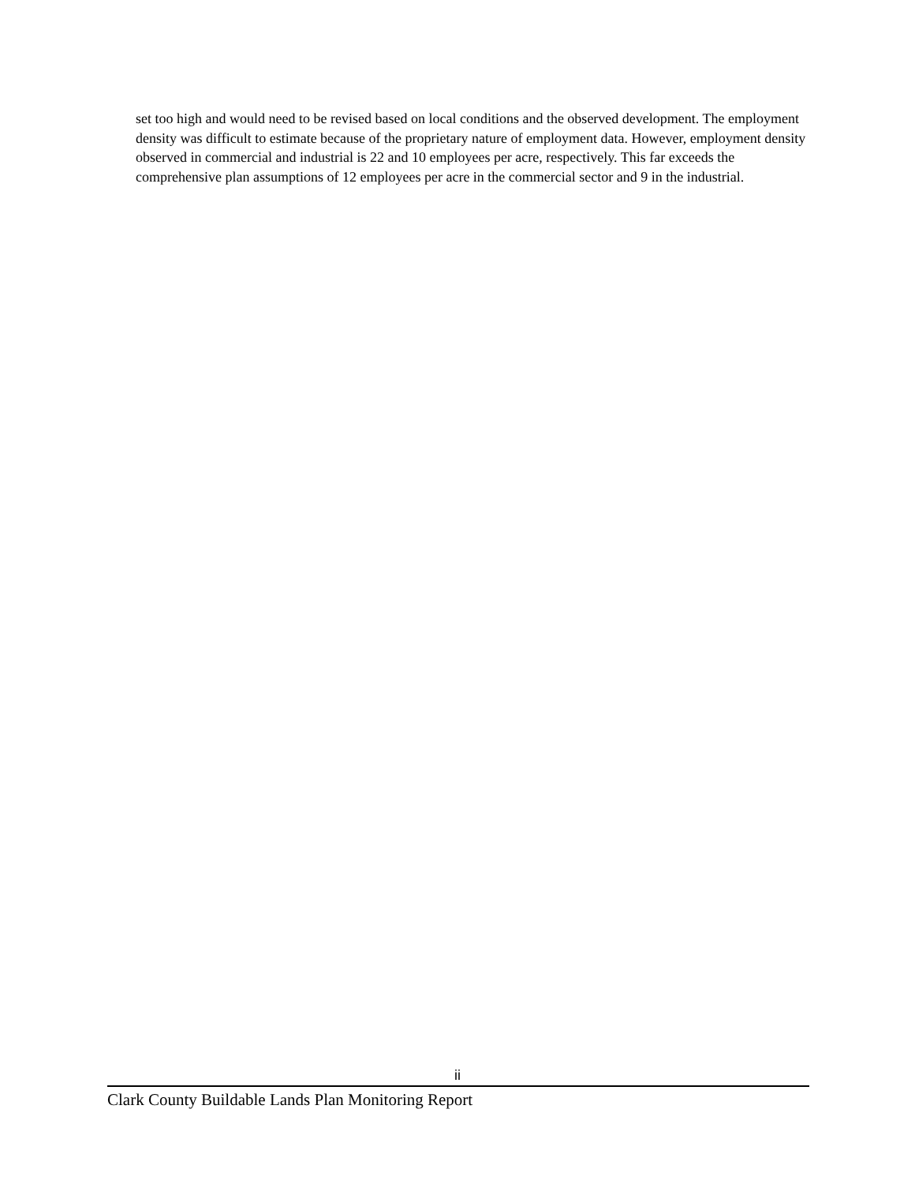set too high and would need to be revised based on local conditions and the observed development. The employment density was difficult to estimate because of the proprietary nature of employment data. However, employment density observed in commercial and industrial is 22 and 10 employees per acre, respectively. This far exceeds the comprehensive plan assumptions of 12 employees per acre in the commercial sector and 9 in the industrial.
ii
Clark County Buildable Lands Plan Monitoring Report